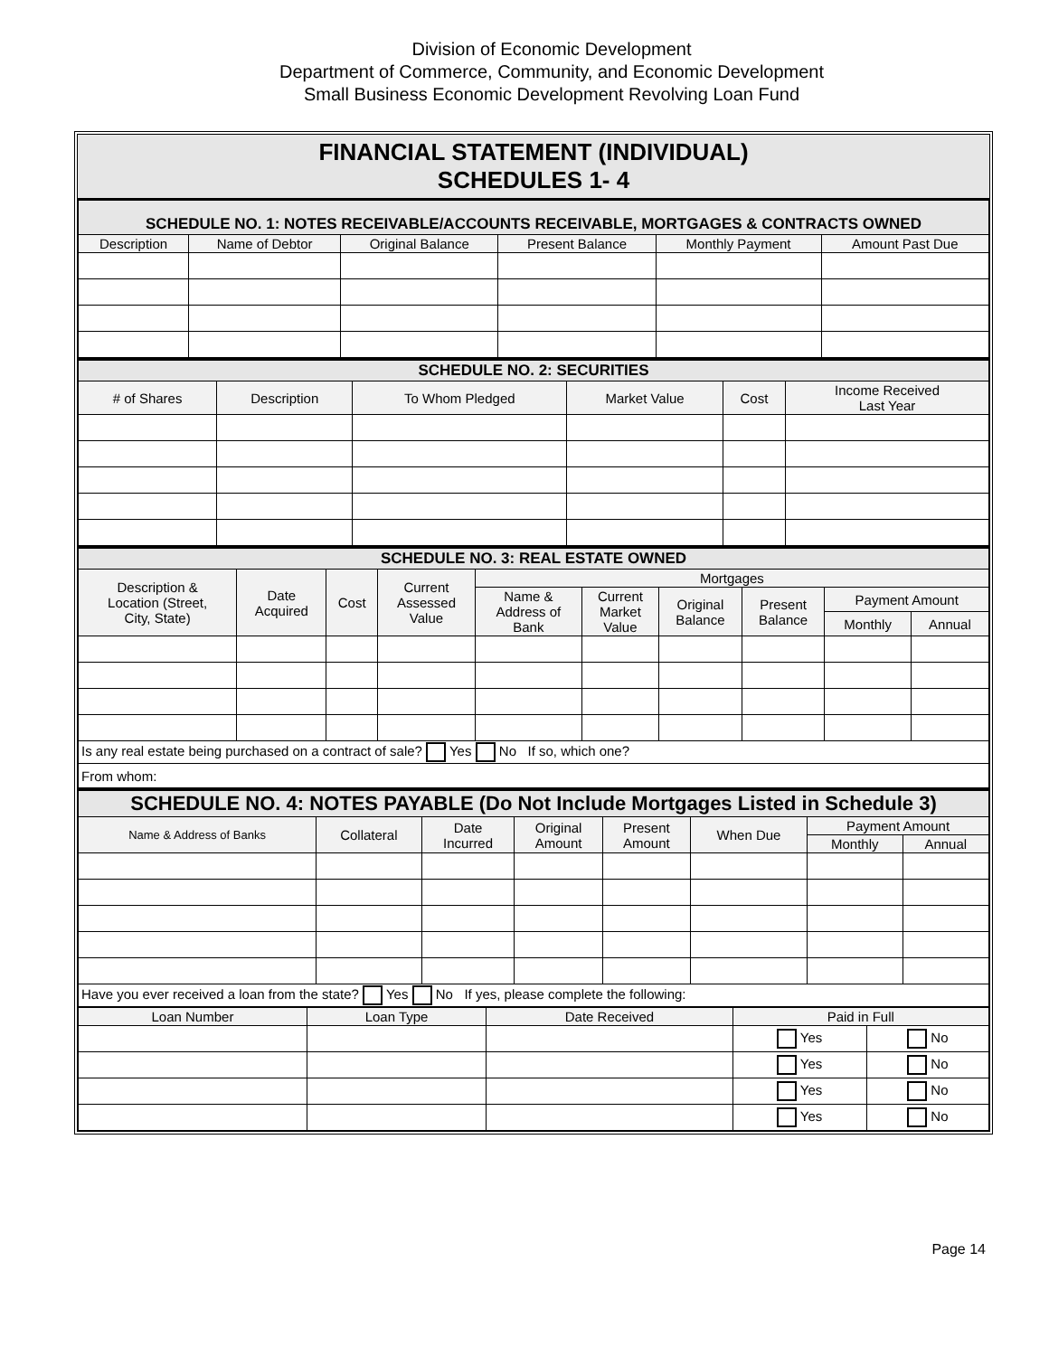Division of Economic Development
Department of Commerce, Community, and Economic Development
Small Business Economic Development Revolving Loan Fund
FINANCIAL STATEMENT (INDIVIDUAL)
SCHEDULES 1- 4
| SCHEDULE NO. 1: NOTES RECEIVABLE/ACCOUNTS RECEIVABLE, MORTGAGES & CONTRACTS OWNED | | | | | |
| Description | Name of Debtor | Original Balance | Present Balance | Monthly Payment | Amount Past Due |
| SCHEDULE NO. 2: SECURITIES | | | | | |
| # of Shares | Description | To Whom Pledged | Market Value | Cost | Income Received Last Year |
| SCHEDULE NO. 3: REAL ESTATE OWNED | | | | | | | | | |
| Description & Location (Street, City, State) | Date Acquired | Cost | Current Assessed Value | Mortgages | | | | | |
| | | | | Name & Address of Bank | Current Market Value | Original Balance | Present Balance | Payment Amount | |
| | | | | | | | | Monthly | Annual |
| Is any real estate being purchased on a contract of sale? Yes No If so, which one? | | | | | | | | | |
| From whom: | | | | | | | | | |
| SCHEDULE NO. 4: NOTES PAYABLE (Do Not Include Mortgages Listed in Schedule 3) | | | | | | | |
| Name & Address of Banks | Collateral | Date Incurred | Original Amount | Present Amount | When Due | Payment Amount | |
| | | | | | | Monthly | Annual |
| Have you ever received a loan from the state? Yes No If yes, please complete the following: | | | | | | | |
| Loan Number | Loan Type | Date Received | Paid in Full | |
| --- | --- | --- | --- | --- |
| | | | Yes | No |
| | | | Yes | No |
| | | | Yes | No |
| | | | Yes | No |
Page 14